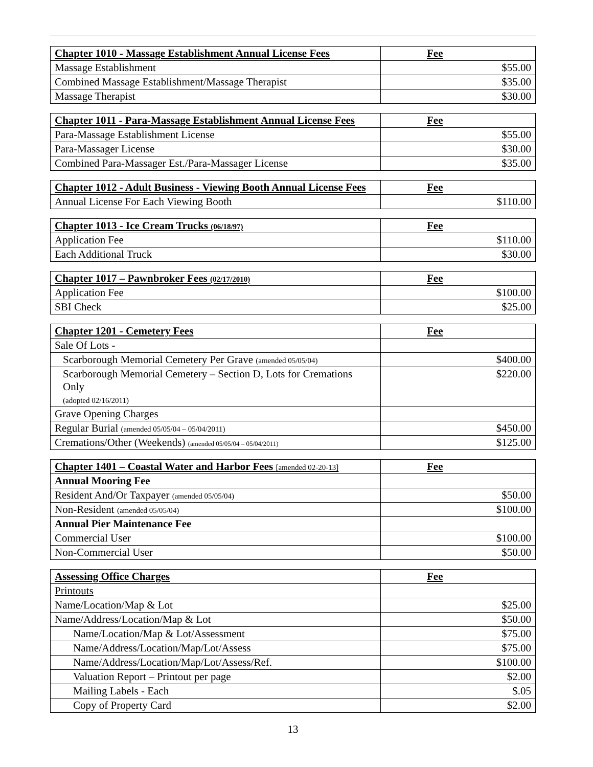| Chapter 1010 - Massage Establishment Annual License Fees | Fee |
| --- | --- |
| Massage Establishment | $55.00 |
| Combined Massage Establishment/Massage Therapist | $35.00 |
| Massage Therapist | $30.00 |
| Chapter 1011 - Para-Massage Establishment Annual License Fees | Fee |
| --- | --- |
| Para-Massage Establishment License | $55.00 |
| Para-Massager License | $30.00 |
| Combined Para-Massager Est./Para-Massager License | $35.00 |
| Chapter 1012 - Adult Business - Viewing Booth Annual License Fees | Fee |
| --- | --- |
| Annual License For Each Viewing Booth | $110.00 |
| Chapter 1013 - Ice Cream Trucks (06/18/97) | Fee |
| --- | --- |
| Application Fee | $110.00 |
| Each Additional Truck | $30.00 |
| Chapter 1017 – Pawnbroker Fees (02/17/2010) | Fee |
| --- | --- |
| Application Fee | $100.00 |
| SBI Check | $25.00 |
| Chapter 1201 - Cemetery Fees | Fee |
| --- | --- |
| Sale Of Lots - | |
| Scarborough Memorial Cemetery Per Grave (amended 05/05/04) | $400.00 |
| Scarborough Memorial Cemetery – Section D, Lots for Cremations Only (adopted 02/16/2011) | $220.00 |
| Grave Opening Charges | |
| Regular Burial (amended 05/05/04 – 05/04/2011) | $450.00 |
| Cremations/Other (Weekends) (amended 05/05/04 – 05/04/2011) | $125.00 |
| Chapter 1401 – Coastal Water and Harbor Fees [amended 02-20-13] | Fee |
| --- | --- |
| Annual Mooring Fee | |
| Resident And/Or Taxpayer (amended 05/05/04) | $50.00 |
| Non-Resident (amended 05/05/04) | $100.00 |
| Annual Pier Maintenance Fee | |
| Commercial User | $100.00 |
| Non-Commercial User | $50.00 |
| Assessing Office Charges | Fee |
| --- | --- |
| Printouts | |
| Name/Location/Map & Lot | $25.00 |
| Name/Address/Location/Map & Lot | $50.00 |
| Name/Location/Map & Lot/Assessment | $75.00 |
| Name/Address/Location/Map/Lot/Assess | $75.00 |
| Name/Address/Location/Map/Lot/Assess/Ref. | $100.00 |
| Valuation Report – Printout per page | $2.00 |
| Mailing Labels - Each | $.05 |
| Copy of Property Card | $2.00 |
13